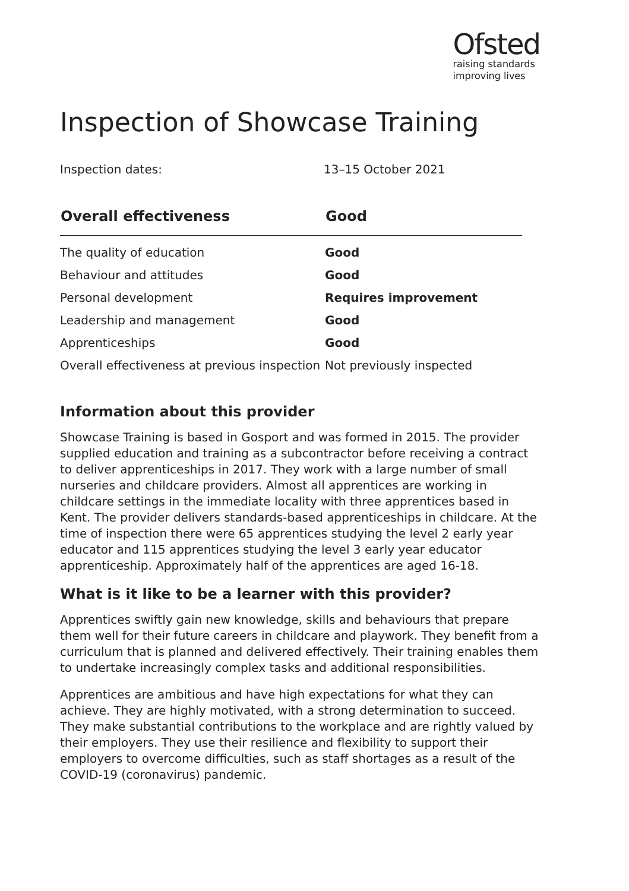Ofsted
raising standards
improving lives
Inspection of Showcase Training
Inspection dates: 13–15 October 2021
| Overall effectiveness | Good |
| --- | --- |
| The quality of education | Good |
| Behaviour and attitudes | Good |
| Personal development | Requires improvement |
| Leadership and management | Good |
| Apprenticeships | Good |
| Overall effectiveness at previous inspection | Not previously inspected |
Information about this provider
Showcase Training is based in Gosport and was formed in 2015. The provider supplied education and training as a subcontractor before receiving a contract to deliver apprenticeships in 2017. They work with a large number of small nurseries and childcare providers. Almost all apprentices are working in childcare settings in the immediate locality with three apprentices based in Kent. The provider delivers standards-based apprenticeships in childcare. At the time of inspection there were 65 apprentices studying the level 2 early year educator and 115 apprentices studying the level 3 early year educator apprenticeship. Approximately half of the apprentices are aged 16-18.
What is it like to be a learner with this provider?
Apprentices swiftly gain new knowledge, skills and behaviours that prepare them well for their future careers in childcare and playwork. They benefit from a curriculum that is planned and delivered effectively. Their training enables them to undertake increasingly complex tasks and additional responsibilities.
Apprentices are ambitious and have high expectations for what they can achieve. They are highly motivated, with a strong determination to succeed. They make substantial contributions to the workplace and are rightly valued by their employers. They use their resilience and flexibility to support their employers to overcome difficulties, such as staff shortages as a result of the COVID-19 (coronavirus) pandemic.